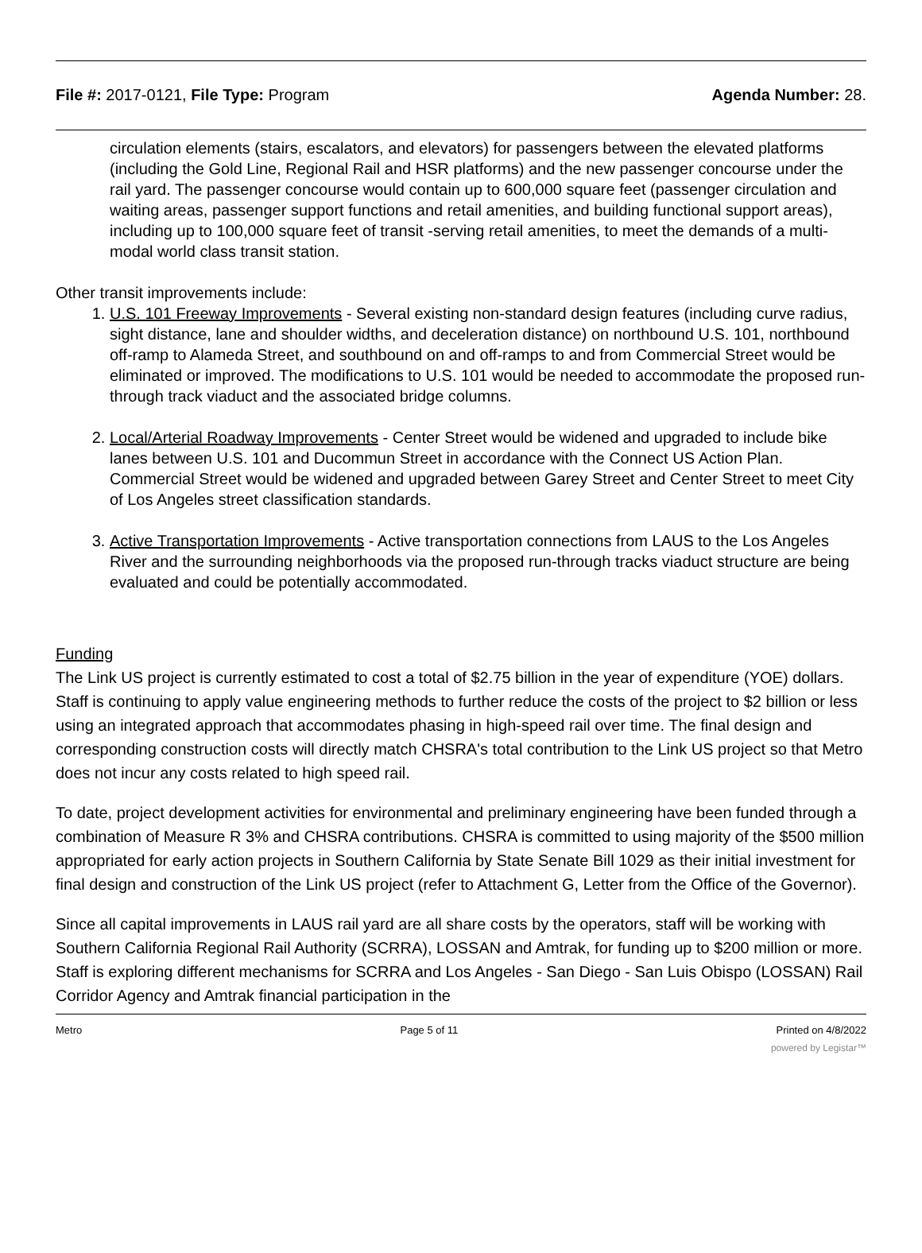File #: 2017-0121, File Type: Program
Agenda Number: 28.
circulation elements (stairs, escalators, and elevators) for passengers between the elevated platforms (including the Gold Line, Regional Rail and HSR platforms) and the new passenger concourse under the rail yard. The passenger concourse would contain up to 600,000 square feet (passenger circulation and waiting areas, passenger support functions and retail amenities, and building functional support areas), including up to 100,000 square feet of transit -serving retail amenities, to meet the demands of a multi-modal world class transit station.
Other transit improvements include:
1. U.S. 101 Freeway Improvements - Several existing non-standard design features (including curve radius, sight distance, lane and shoulder widths, and deceleration distance) on northbound U.S. 101, northbound off-ramp to Alameda Street, and southbound on and off-ramps to and from Commercial Street would be eliminated or improved. The modifications to U.S. 101 would be needed to accommodate the proposed run-through track viaduct and the associated bridge columns.
2. Local/Arterial Roadway Improvements - Center Street would be widened and upgraded to include bike lanes between U.S. 101 and Ducommun Street in accordance with the Connect US Action Plan. Commercial Street would be widened and upgraded between Garey Street and Center Street to meet City of Los Angeles street classification standards.
3. Active Transportation Improvements - Active transportation connections from LAUS to the Los Angeles River and the surrounding neighborhoods via the proposed run-through tracks viaduct structure are being evaluated and could be potentially accommodated.
Funding
The Link US project is currently estimated to cost a total of $2.75 billion in the year of expenditure (YOE) dollars. Staff is continuing to apply value engineering methods to further reduce the costs of the project to $2 billion or less using an integrated approach that accommodates phasing in high-speed rail over time. The final design and corresponding construction costs will directly match CHSRA's total contribution to the Link US project so that Metro does not incur any costs related to high speed rail.
To date, project development activities for environmental and preliminary engineering have been funded through a combination of Measure R 3% and CHSRA contributions. CHSRA is committed to using majority of the $500 million appropriated for early action projects in Southern California by State Senate Bill 1029 as their initial investment for final design and construction of the Link US project (refer to Attachment G, Letter from the Office of the Governor).
Since all capital improvements in LAUS rail yard are all share costs by the operators, staff will be working with Southern California Regional Rail Authority (SCRRA), LOSSAN and Amtrak, for funding up to $200 million or more. Staff is exploring different mechanisms for SCRRA and Los Angeles - San Diego - San Luis Obispo (LOSSAN) Rail Corridor Agency and Amtrak financial participation in the
Metro Page 5 of 11 Printed on 4/8/2022
powered by Legistar™